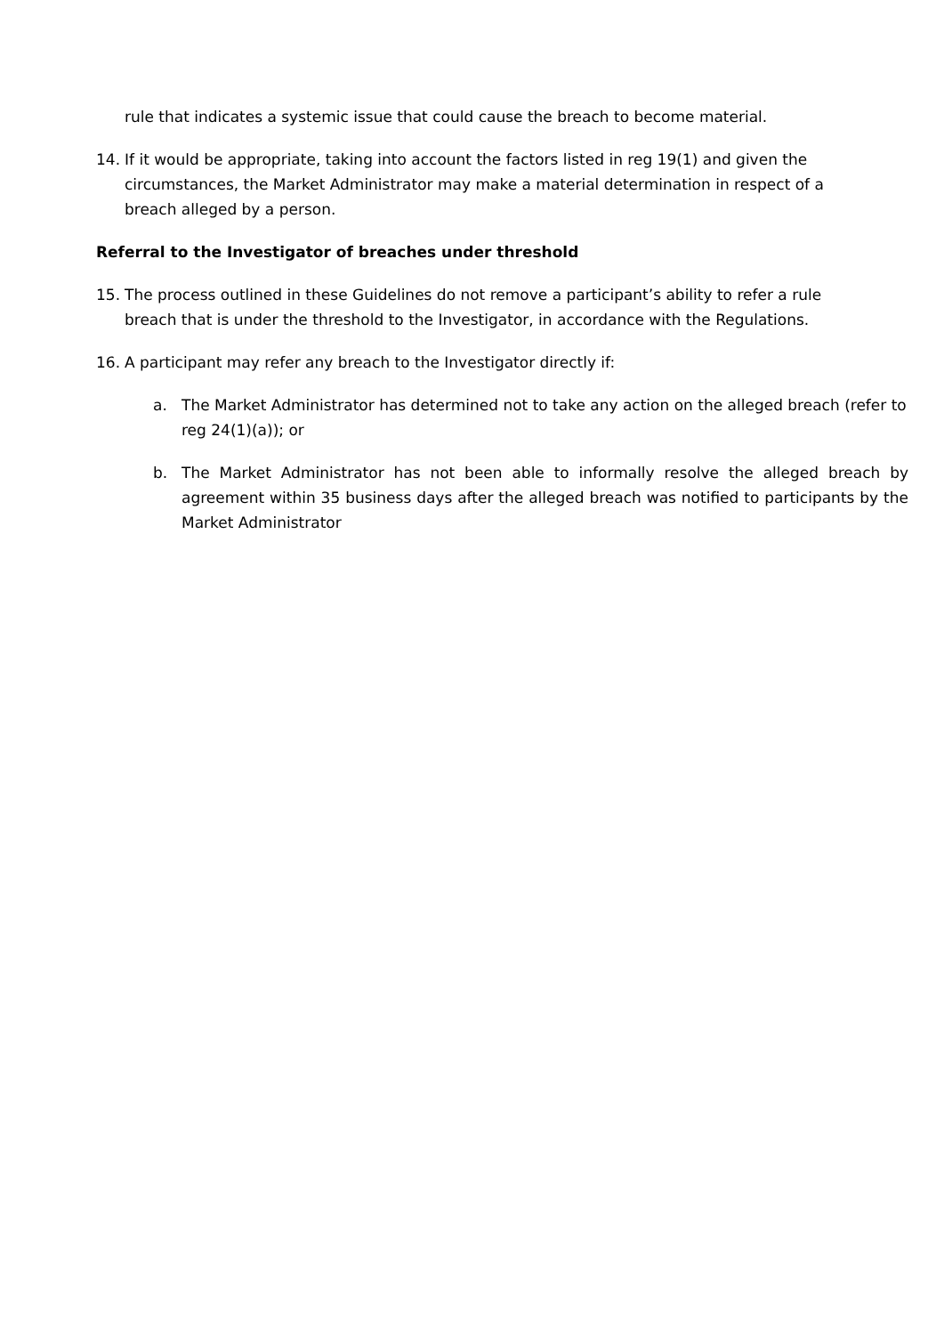rule that indicates a systemic issue that could cause the breach to become material.
14. If it would be appropriate, taking into account the factors listed in reg 19(1) and given the
circumstances, the Market Administrator may make a material determination in respect of a
breach alleged by a person.
Referral to the Investigator of breaches under threshold
15. The process outlined in these Guidelines do not remove a participant’s ability to refer a rule
breach that is under the threshold to the Investigator, in accordance with the Regulations.
16. A participant may refer any breach to the Investigator directly if:
a. The Market Administrator has determined not to take any action on the alleged breach (refer to reg 24(1)(a)); or
b. The Market Administrator has not been able to informally resolve the alleged breach by agreement within 35 business days after the alleged breach was notified to participants by the Market Administrator